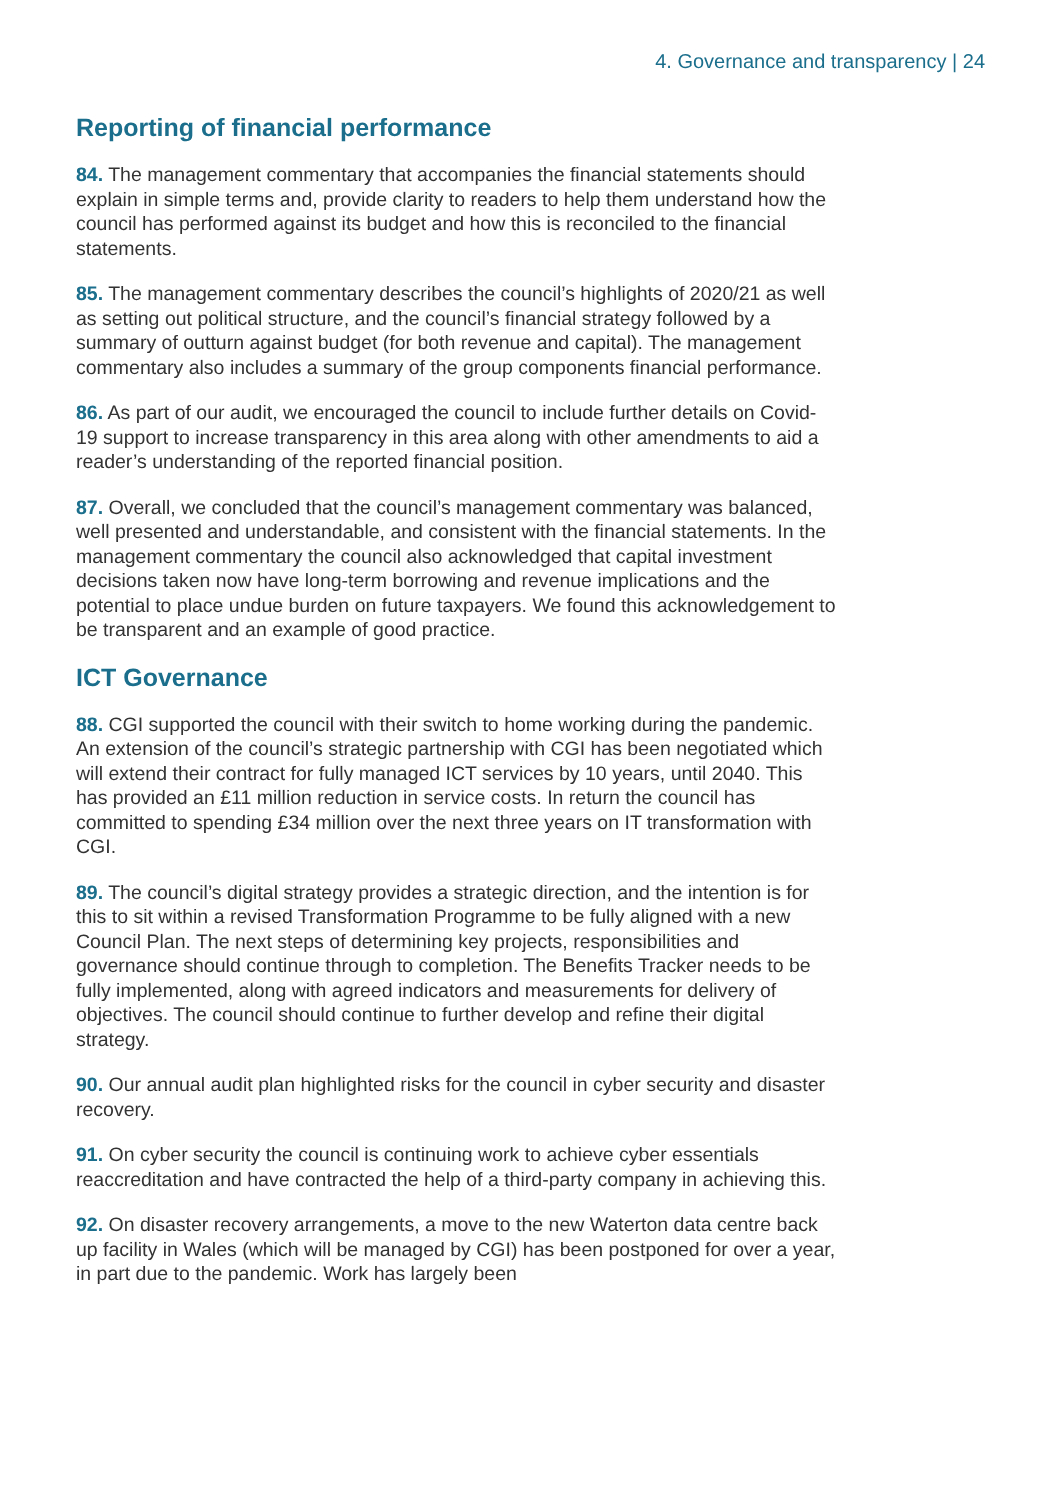4. Governance and transparency | 24
Reporting of financial performance
84. The management commentary that accompanies the financial statements should explain in simple terms and, provide clarity to readers to help them understand how the council has performed against its budget and how this is reconciled to the financial statements.
85. The management commentary describes the council’s highlights of 2020/21 as well as setting out political structure, and the council’s financial strategy followed by a summary of outturn against budget (for both revenue and capital). The management commentary also includes a summary of the group components financial performance.
86. As part of our audit, we encouraged the council to include further details on Covid-19 support to increase transparency in this area along with other amendments to aid a reader’s understanding of the reported financial position.
87. Overall, we concluded that the council’s management commentary was balanced, well presented and understandable, and consistent with the financial statements. In the management commentary the council also acknowledged that capital investment decisions taken now have long-term borrowing and revenue implications and the potential to place undue burden on future taxpayers. We found this acknowledgement to be transparent and an example of good practice.
ICT Governance
88. CGI supported the council with their switch to home working during the pandemic. An extension of the council’s strategic partnership with CGI has been negotiated which will extend their contract for fully managed ICT services by 10 years, until 2040. This has provided an £11 million reduction in service costs. In return the council has committed to spending £34 million over the next three years on IT transformation with CGI.
89. The council’s digital strategy provides a strategic direction, and the intention is for this to sit within a revised Transformation Programme to be fully aligned with a new Council Plan. The next steps of determining key projects, responsibilities and governance should continue through to completion. The Benefits Tracker needs to be fully implemented, along with agreed indicators and measurements for delivery of objectives. The council should continue to further develop and refine their digital strategy.
90. Our annual audit plan highlighted risks for the council in cyber security and disaster recovery.
91. On cyber security the council is continuing work to achieve cyber essentials reaccreditation and have contracted the help of a third-party company in achieving this.
92. On disaster recovery arrangements, a move to the new Waterton data centre back up facility in Wales (which will be managed by CGI) has been postponed for over a year, in part due to the pandemic. Work has largely been